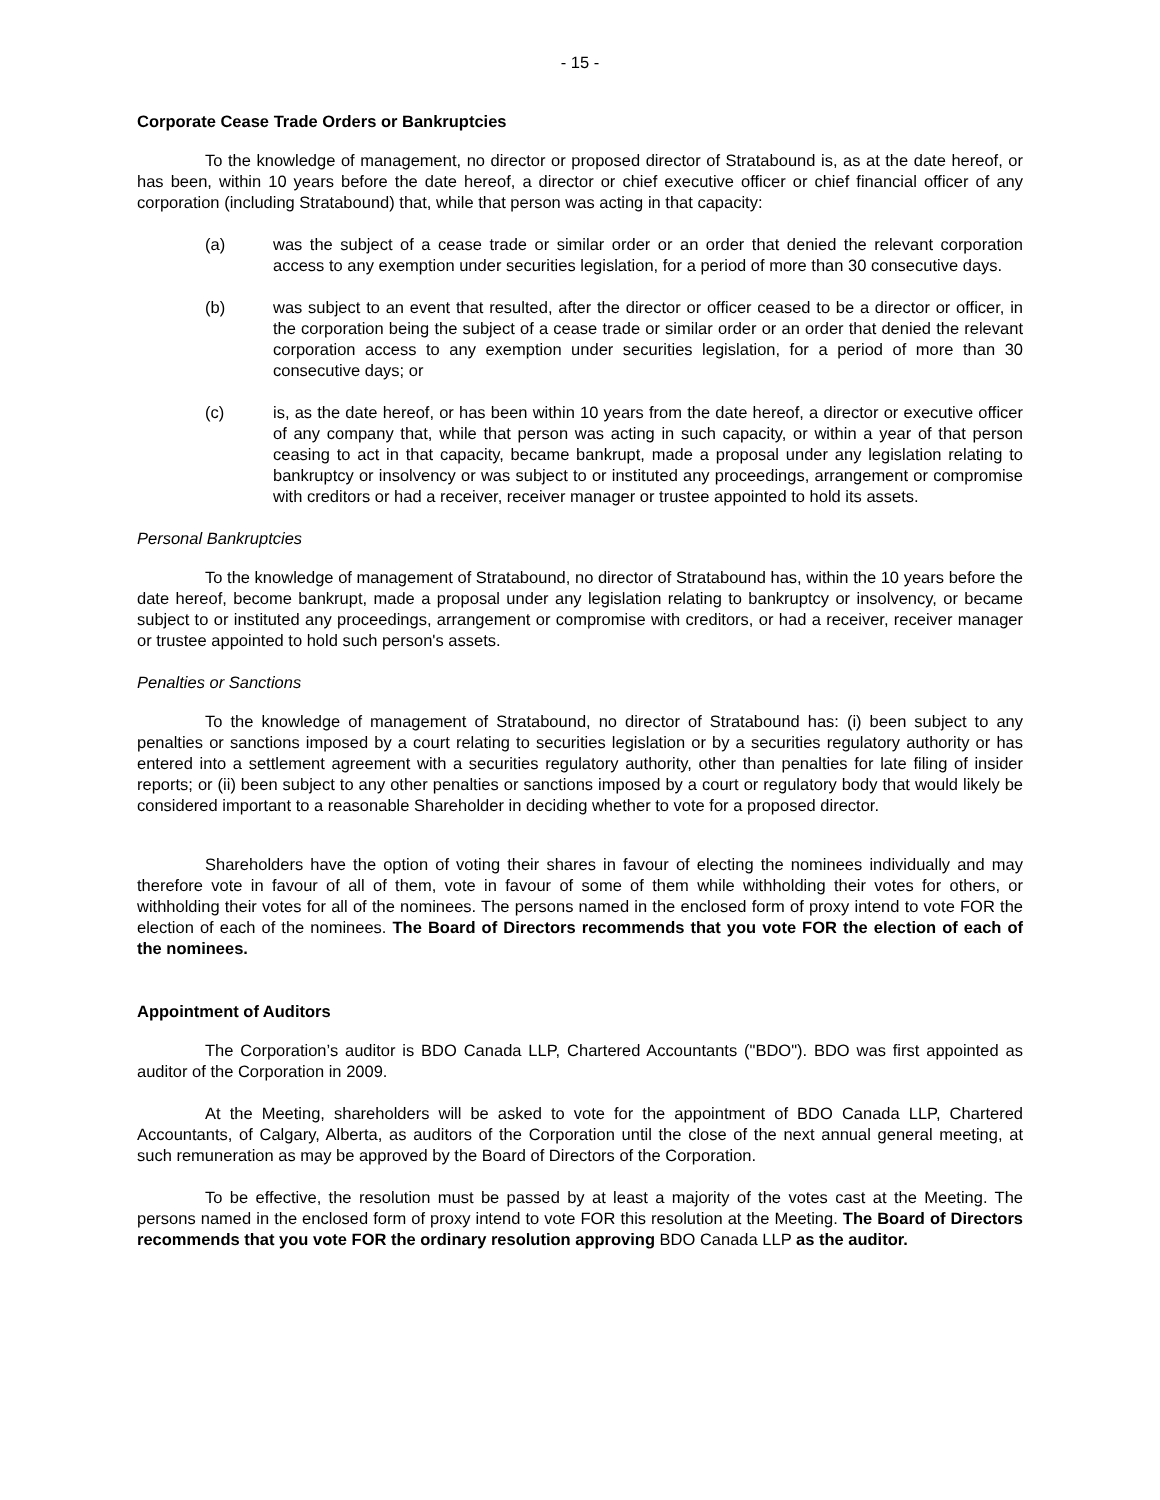- 15 -
Corporate Cease Trade Orders or Bankruptcies
To the knowledge of management, no director or proposed director of Stratabound is, as at the date hereof, or has been, within 10 years before the date hereof, a director or chief executive officer or chief financial officer of any corporation (including Stratabound) that, while that person was acting in that capacity:
(a) was the subject of a cease trade or similar order or an order that denied the relevant corporation access to any exemption under securities legislation, for a period of more than 30 consecutive days.
(b) was subject to an event that resulted, after the director or officer ceased to be a director or officer, in the corporation being the subject of a cease trade or similar order or an order that denied the relevant corporation access to any exemption under securities legislation, for a period of more than 30 consecutive days; or
(c) is, as the date hereof, or has been within 10 years from the date hereof, a director or executive officer of any company that, while that person was acting in such capacity, or within a year of that person ceasing to act in that capacity, became bankrupt, made a proposal under any legislation relating to bankruptcy or insolvency or was subject to or instituted any proceedings, arrangement or compromise with creditors or had a receiver, receiver manager or trustee appointed to hold its assets.
Personal Bankruptcies
To the knowledge of management of Stratabound, no director of Stratabound has, within the 10 years before the date hereof, become bankrupt, made a proposal under any legislation relating to bankruptcy or insolvency, or became subject to or instituted any proceedings, arrangement or compromise with creditors, or had a receiver, receiver manager or trustee appointed to hold such person's assets.
Penalties or Sanctions
To the knowledge of management of Stratabound, no director of Stratabound has: (i) been subject to any penalties or sanctions imposed by a court relating to securities legislation or by a securities regulatory authority or has entered into a settlement agreement with a securities regulatory authority, other than penalties for late filing of insider reports; or (ii) been subject to any other penalties or sanctions imposed by a court or regulatory body that would likely be considered important to a reasonable Shareholder in deciding whether to vote for a proposed director.
Shareholders have the option of voting their shares in favour of electing the nominees individually and may therefore vote in favour of all of them, vote in favour of some of them while withholding their votes for others, or withholding their votes for all of the nominees. The persons named in the enclosed form of proxy intend to vote FOR the election of each of the nominees. The Board of Directors recommends that you vote FOR the election of each of the nominees.
Appointment of Auditors
The Corporation’s auditor is BDO Canada LLP, Chartered Accountants ("BDO"). BDO was first appointed as auditor of the Corporation in 2009.
At the Meeting, shareholders will be asked to vote for the appointment of BDO Canada LLP, Chartered Accountants, of Calgary, Alberta, as auditors of the Corporation until the close of the next annual general meeting, at such remuneration as may be approved by the Board of Directors of the Corporation.
To be effective, the resolution must be passed by at least a majority of the votes cast at the Meeting. The persons named in the enclosed form of proxy intend to vote FOR this resolution at the Meeting. The Board of Directors recommends that you vote FOR the ordinary resolution approving BDO Canada LLP as the auditor.